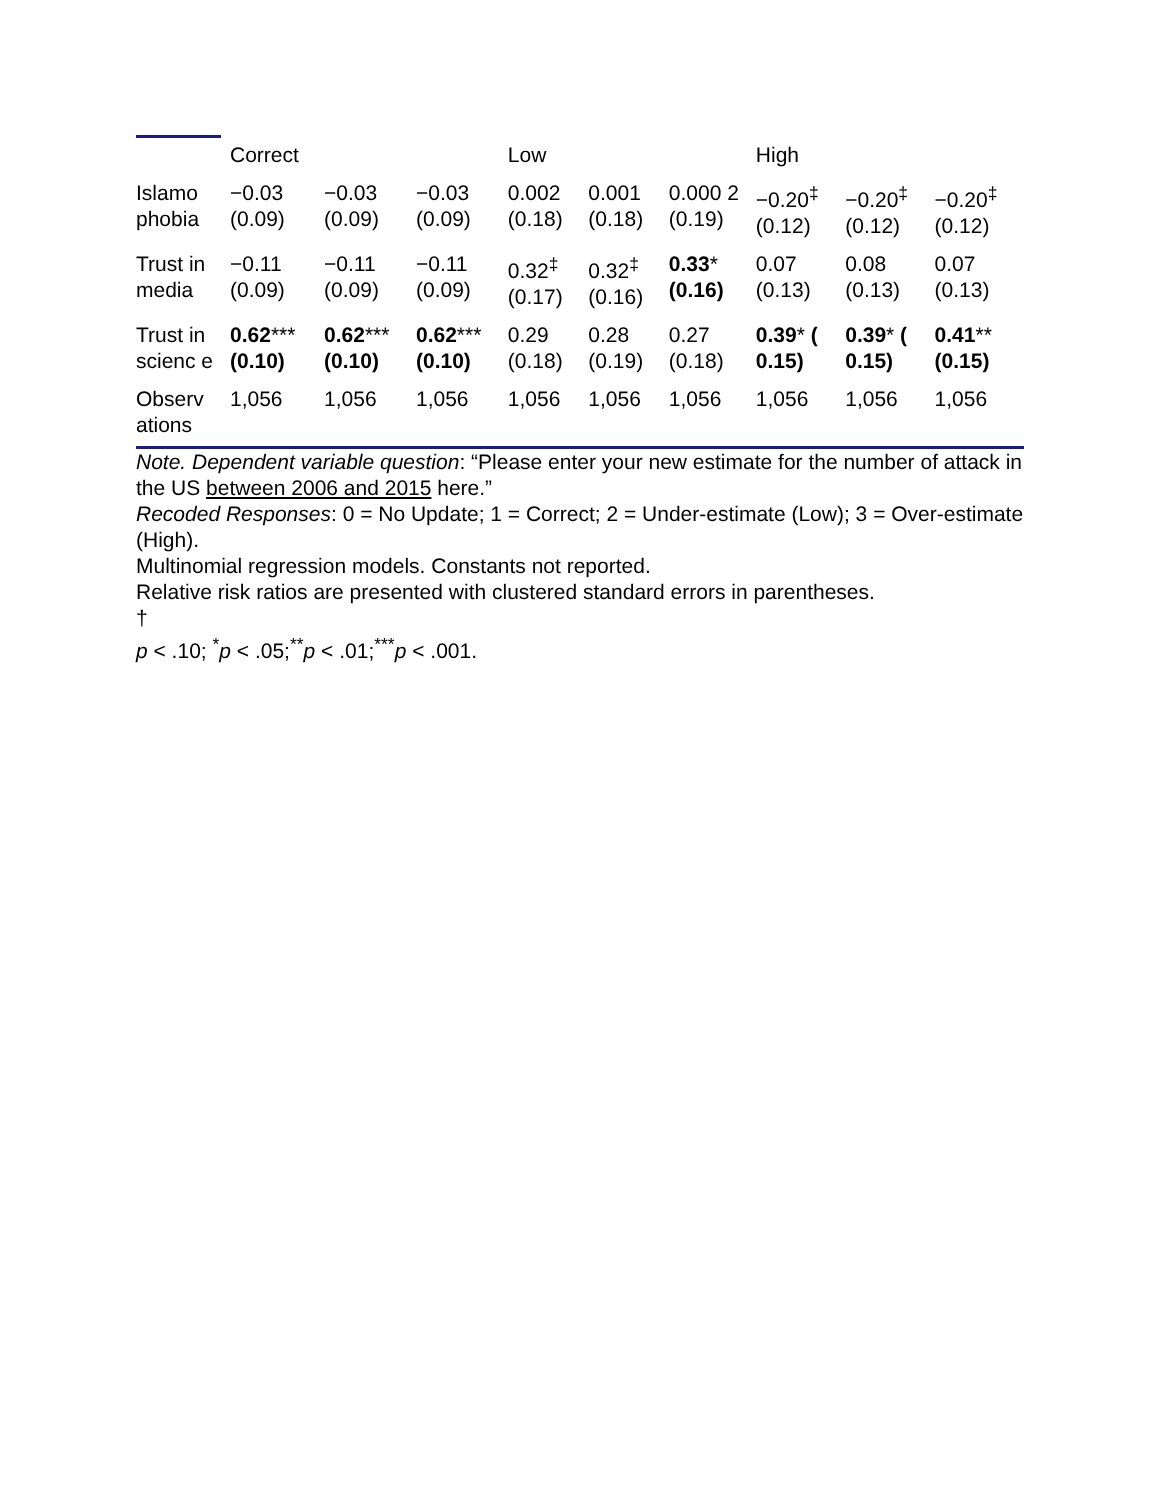| | Correct | | | Low | | | High | | |
| --- | --- | --- | --- | --- | --- | --- | --- | --- | --- |
| Islamo phobia | −0.03 (0.09) | −0.03 (0.09) | −0.03 (0.09) | 0.002 (0.18) | 0.001 (0.18) | 0.000 2 (0.19) | −0.20<sup>‡</sup> (0.12) | −0.20<sup>‡</sup> (0.12) | −0.20<sup>‡</sup> (0.12) |
| Trust in media | −0.11 (0.09) | −0.11 (0.09) | −0.11 (0.09) | 0.32<sup>‡</sup> (0.17) | 0.32<sup>‡</sup> (0.16) | 0.33 * (0.16) | 0.07 (0.13) | 0.08 (0.13) | 0.07 (0.13) |
| Trust in scienc e | 0.62 *** (0.10) | 0.62 *** (0.10) | 0.62 *** (0.10) | 0.29 (0.18) | 0.28 (0.19) | 0.27 (0.18) | 0.39 * ( 0.15) | 0.39 * ( 0.15) | 0.41 ** (0.15) |
| Observ ations | 1,056 | 1,056 | 1,056 | 1,056 | 1,056 | 1,056 | 1,056 | 1,056 | 1,056 |
Note. Dependent variable question: “Please enter your new estimate for the number of attack in the US between 2006 and 2015 here.”
Recoded Responses: 0 = No Update; 1 = Correct; 2 = Under-estimate (Low); 3 = Over-estimate (High).
Multinomial regression models. Constants not reported.
Relative risk ratios are presented with clustered standard errors in parentheses.
†
p < .10; <sup>*</sup>p < .05;<sup>**</sup>p < .01;<sup>***</sup>p < .001.